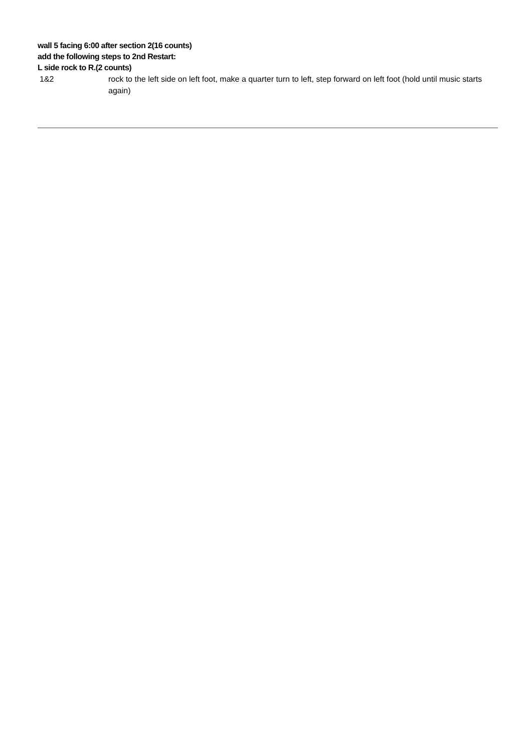wall 5 facing 6:00 after section 2(16 counts)
add the following steps to 2nd Restart:
L side rock to R.(2 counts)
1&2 rock to the left side on left foot, make a quarter turn to left, step forward on left foot (hold until music starts again)